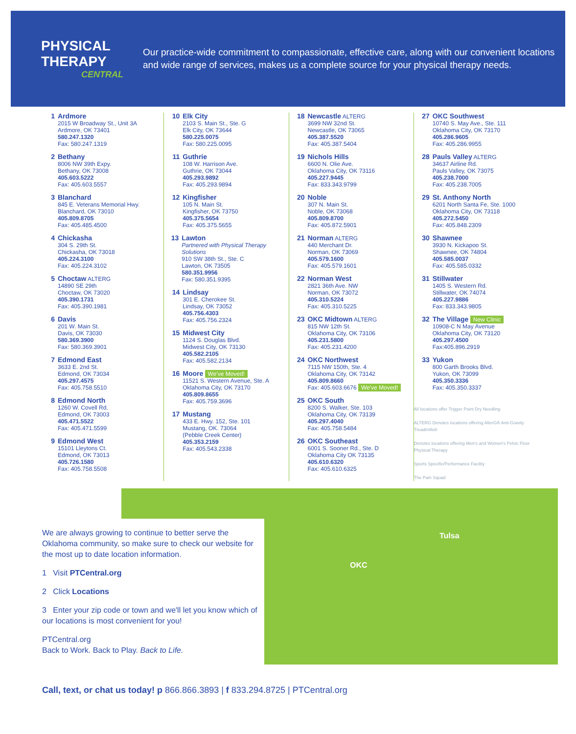PHYSICAL THERAPY
CENTRAL
Our practice-wide commitment to compassionate, effective care, along with our convenient locations and wide range of services, makes us a complete source for your physical therapy needs.
1 Ardmore
2015 W Broadway St., Unit 3A
Ardmore, OK 73401
580.247.1320
Fax: 580.247.1319
2 Bethany
8006 NW 39th Expy.
Bethany, OK 73008
405.603.5222
Fax: 405.603.5557
3 Blanchard
845 E. Veterans Memorial Hwy.
Blanchard, OK 73010
405.809.8705
Fax: 405.485.4500
4 Chickasha
304 S. 29th St.
Chickasha, OK 73018
405.224.3100
Fax: 405.224.3102
5 Choctaw ALTERG
14890 SE 29th
Choctaw, OK 73020
405.390.1731
Fax: 405.390.1981
6 Davis
201 W. Main St.
Davis, OK 73030
580.369.3900
Fax: 580.369.3901
7 Edmond East
3633 E. 2nd St.
Edmond, OK 73034
405.297.4575
Fax: 405.758.5510
8 Edmond North
1260 W. Covell Rd.
Edmond, OK 73003
405.471.5522
Fax: 405.471.5599
9 Edmond West
15101 Lleytons Ct.
Edmond, OK 73013
405.726.1580
Fax: 405.758.5508
10 Elk City
2103 S. Main St., Ste. G
Elk City, OK 73644
580.225.0075
Fax: 580.225.0095
11 Guthrie
108 W. Harrison Ave.
Guthrie, OK 73044
405.293.9892
Fax: 405.293.9894
12 Kingfisher
105 N. Main St.
Kingfisher, OK 73750
405.375.5654
Fax: 405.375.5655
13 Lawton
Partnered with Physical Therapy Solutions
910 SW 38th St., Ste. C
Lawton, OK 73505
580.351.9956
Fax: 580.351.9395
14 Lindsay
301 E. Cherokee St.
Lindsay, OK 73052
405.756.4303
Fax: 405.756.2324
15 Midwest City
1124 S. Douglas Blvd.
Midwest City, OK 73130
405.582.2105
Fax: 405.582.2134
16 Moore We've Moved!
11521 S. Western Avenue, Ste. A
Oklahoma City, OK 73170
405.809.8655
Fax: 405.759.3696
17 Mustang
433 E. Hwy. 152, Ste. 101
Mustang, OK. 73064
(Pebble Creek Center)
405.353.2159
Fax: 405.543.2338
18 Newcastle ALTERG
3699 NW 32nd St.
Newcastle, OK 73065
405.387.5520
Fax: 405.387.5404
19 Nichols Hills
6600 N. Olie Ave.
Oklahoma City, OK 73116
405.227.9445
Fax: 833.343.9799
20 Noble
307 N. Main St.
Noble, OK 73068
405.809.8700
Fax: 405.872.5901
21 Norman ALTERG
440 Merchant Dr.
Norman, OK 73069
405.579.1600
Fax: 405.579.1601
22 Norman West
2821 36th Ave. NW
Norman, OK 73072
405.310.5224
Fax: 405.310.5225
23 OKC Midtown ALTERG
815 NW 12th St.
Oklahoma City, OK 73106
405.231.5800
Fax: 405.231.4200
24 OKC Northwest
7115 NW 150th, Ste. 4
Oklahoma City, OK 73142
405.809.8660
Fax: 405.603.6676 We've Moved!
25 OKC South
8200 S. Walker, Ste. 103
Oklahoma City, OK 73139
405.297.4040
Fax: 405.758.5484
26 OKC Southeast
6001 S. Sooner Rd., Ste. D
Oklahoma City OK 73135
405.610.6320
Fax: 405.610.6325
27 OKC Southwest
10740 S. May Ave., Ste. 111
Oklahoma City, OK 73170
405.286.9605
Fax: 405.286.9955
28 Pauls Valley ALTERG
34637 Airline Rd.
Pauls Valley, OK 73075
405.238.7000
Fax: 405.238.7005
29 St. Anthony North
6201 North Santa Fe, Ste. 1000
Oklahoma City, OK 73118
405.272.5450
Fax: 405.848.2309
30 Shawnee
3930 N. Kickapoo St.
Shawnee, OK 74804
405.585.0037
Fax: 405.585.0332
31 Stillwater
1405 S. Western Rd.
Stillwater, OK 74074
405.227.9886
Fax: 833.343.9805
32 The Village New Clinic
10908-C N May Avenue
Oklahoma City, OK 73120
405.297.4500
Fax:405.896.2919
33 Yukon
800 Garth Brooks Blvd.
Yukon, OK 73099
405.350.3336
Fax: 405.350.3337
All locations offer Trigger Point Dry Needling
ALTERG Denotes locations offering AlterG® Anti-Gravity Treadmills®
Denotes locations offering Men's and Women's Pelvic Floor Physical Therapy
Sports Specific/Performance Facility
The Pain Squad
OKC
Tulsa
We are always growing to continue to better serve the Oklahoma community, so make sure to check our website for the most up to date location information.
1 Visit PTCentral.org
2 Click Locations
3 Enter your zip code or town and we'll let you know which of our locations is most convenient for you!
PTCentral.org
Back to Work. Back to Play. Back to Life.
Call, text, or chat us today! p 866.866.3893 | f 833.294.8725 | PTCentral.org